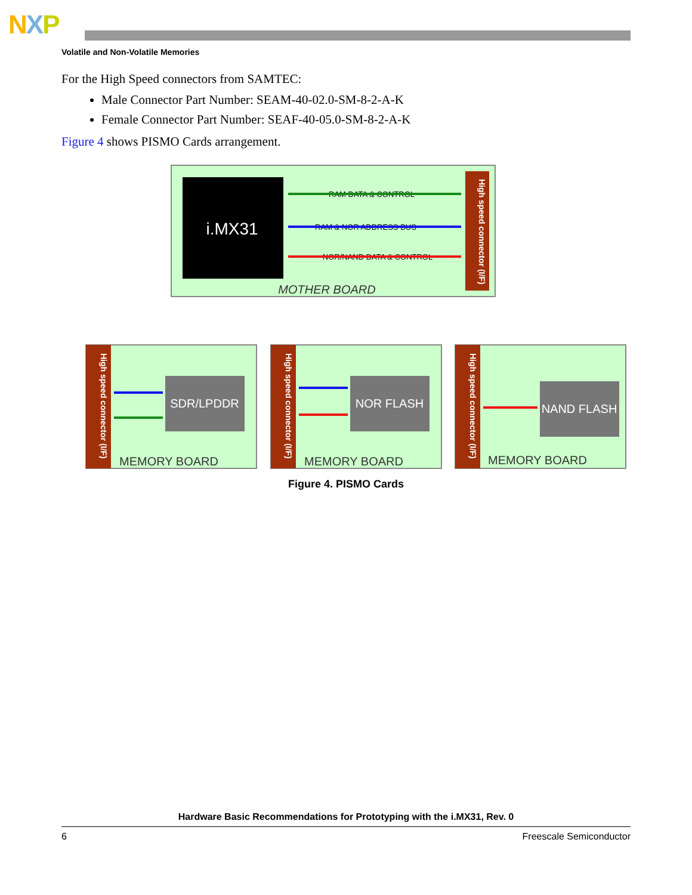NXP
Volatile and Non-Volatile Memories
For the High Speed connectors from SAMTEC:
Male Connector Part Number: SEAM-40-02.0-SM-8-2-A-K
Female Connector Part Number: SEAF-40-05.0-SM-8-2-A-K
Figure 4 shows PISMO Cards arrangement.
i.MX31
High speed connector (I/F)
RAM DATA & CONTROL
RAM & NOR ADDRESS BUS
NOR/NAND DATA & CONTROL
MOTHER BOARD
High speed connector (I/F)
SDR/LPDDR
MEMORY BOARD
High speed connector (I/F)
NOR FLASH
MEMORY BOARD
High speed connector (I/F)
NAND FLASH
MEMORY BOARD
Figure 4. PISMO Cards
Hardware Basic Recommendations for Prototyping with the i.MX31, Rev. 0
6 Freescale Semiconductor